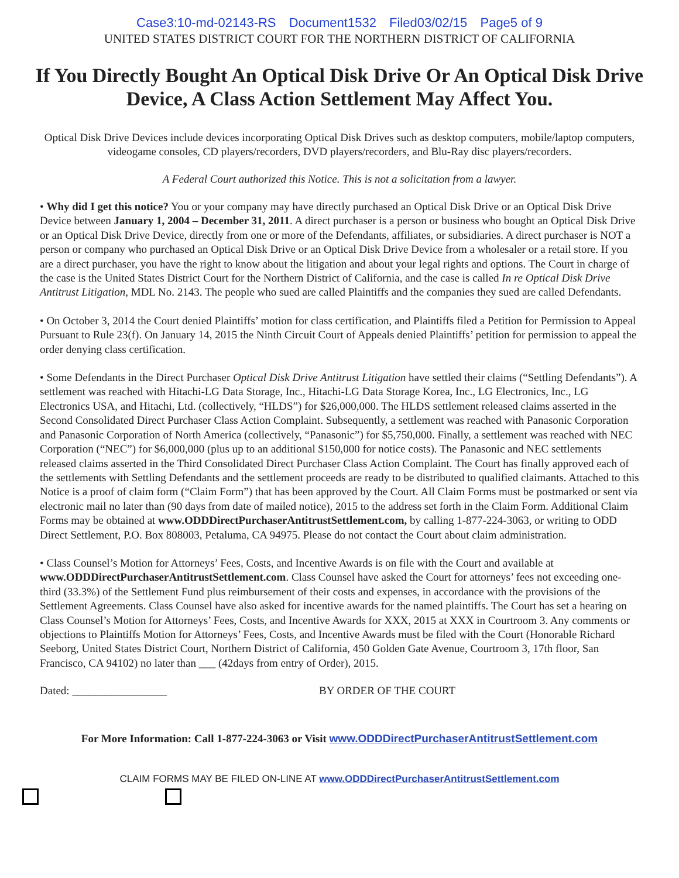Case3:10-md-02143-RS Document1532 Filed03/02/15 Page5 of 9
UNITED STATES DISTRICT COURT FOR THE NORTHERN DISTRICT OF CALIFORNIA
If You Directly Bought An Optical Disk Drive Or An Optical Disk Drive Device, A Class Action Settlement May Affect You.
Optical Disk Drive Devices include devices incorporating Optical Disk Drives such as desktop computers, mobile/laptop computers, videogame consoles, CD players/recorders, DVD players/recorders, and Blu-Ray disc players/recorders.
A Federal Court authorized this Notice. This is not a solicitation from a lawyer.
• Why did I get this notice? You or your company may have directly purchased an Optical Disk Drive or an Optical Disk Drive Device between January 1, 2004 – December 31, 2011. A direct purchaser is a person or business who bought an Optical Disk Drive or an Optical Disk Drive Device, directly from one or more of the Defendants, affiliates, or subsidiaries. A direct purchaser is NOT a person or company who purchased an Optical Disk Drive or an Optical Disk Drive Device from a wholesaler or a retail store. If you are a direct purchaser, you have the right to know about the litigation and about your legal rights and options. The Court in charge of the case is the United States District Court for the Northern District of California, and the case is called In re Optical Disk Drive Antitrust Litigation, MDL No. 2143. The people who sued are called Plaintiffs and the companies they sued are called Defendants.
• On October 3, 2014 the Court denied Plaintiffs’ motion for class certification, and Plaintiffs filed a Petition for Permission to Appeal Pursuant to Rule 23(f). On January 14, 2015 the Ninth Circuit Court of Appeals denied Plaintiffs’ petition for permission to appeal the order denying class certification.
• Some Defendants in the Direct Purchaser Optical Disk Drive Antitrust Litigation have settled their claims (“Settling Defendants”). A settlement was reached with Hitachi-LG Data Storage, Inc., Hitachi-LG Data Storage Korea, Inc., LG Electronics, Inc., LG Electronics USA, and Hitachi, Ltd. (collectively, “HLDS”) for $26,000,000. The HLDS settlement released claims asserted in the Second Consolidated Direct Purchaser Class Action Complaint. Subsequently, a settlement was reached with Panasonic Corporation and Panasonic Corporation of North America (collectively, “Panasonic”) for $5,750,000. Finally, a settlement was reached with NEC Corporation (“NEC”) for $6,000,000 (plus up to an additional $150,000 for notice costs). The Panasonic and NEC settlements released claims asserted in the Third Consolidated Direct Purchaser Class Action Complaint. The Court has finally approved each of the settlements with Settling Defendants and the settlement proceeds are ready to be distributed to qualified claimants. Attached to this Notice is a proof of claim form (“Claim Form”) that has been approved by the Court. All Claim Forms must be postmarked or sent via electronic mail no later than (90 days from date of mailed notice), 2015 to the address set forth in the Claim Form. Additional Claim Forms may be obtained at www.ODDDirectPurchaserAntitrustSettlement.com, by calling 1-877-224-3063, or writing to ODD Direct Settlement, P.O. Box 808003, Petaluma, CA 94975. Please do not contact the Court about claim administration.
• Class Counsel’s Motion for Attorneys’ Fees, Costs, and Incentive Awards is on file with the Court and available at www.ODDDirectPurchaserAntitrustSettlement.com. Class Counsel have asked the Court for attorneys’ fees not exceeding one-third (33.3%) of the Settlement Fund plus reimbursement of their costs and expenses, in accordance with the provisions of the Settlement Agreements. Class Counsel have also asked for incentive awards for the named plaintiffs. The Court has set a hearing on Class Counsel’s Motion for Attorneys’ Fees, Costs, and Incentive Awards for XXX, 2015 at XXX in Courtroom 3. Any comments or objections to Plaintiffs Motion for Attorneys’ Fees, Costs, and Incentive Awards must be filed with the Court (Honorable Richard Seeborg, United States District Court, Northern District of California, 450 Golden Gate Avenue, Courtroom 3, 17th floor, San Francisco, CA 94102) no later than ___ (42days from entry of Order), 2015.
Dated: _________________ BY ORDER OF THE COURT
For More Information: Call 1-877-224-3063 or Visit www.ODDDirectPurchaserAntitrustSettlement.com
CLAIM FORMS MAY BE FILED ON-LINE AT www.ODDDirectPurchaserAntitrustSettlement.com